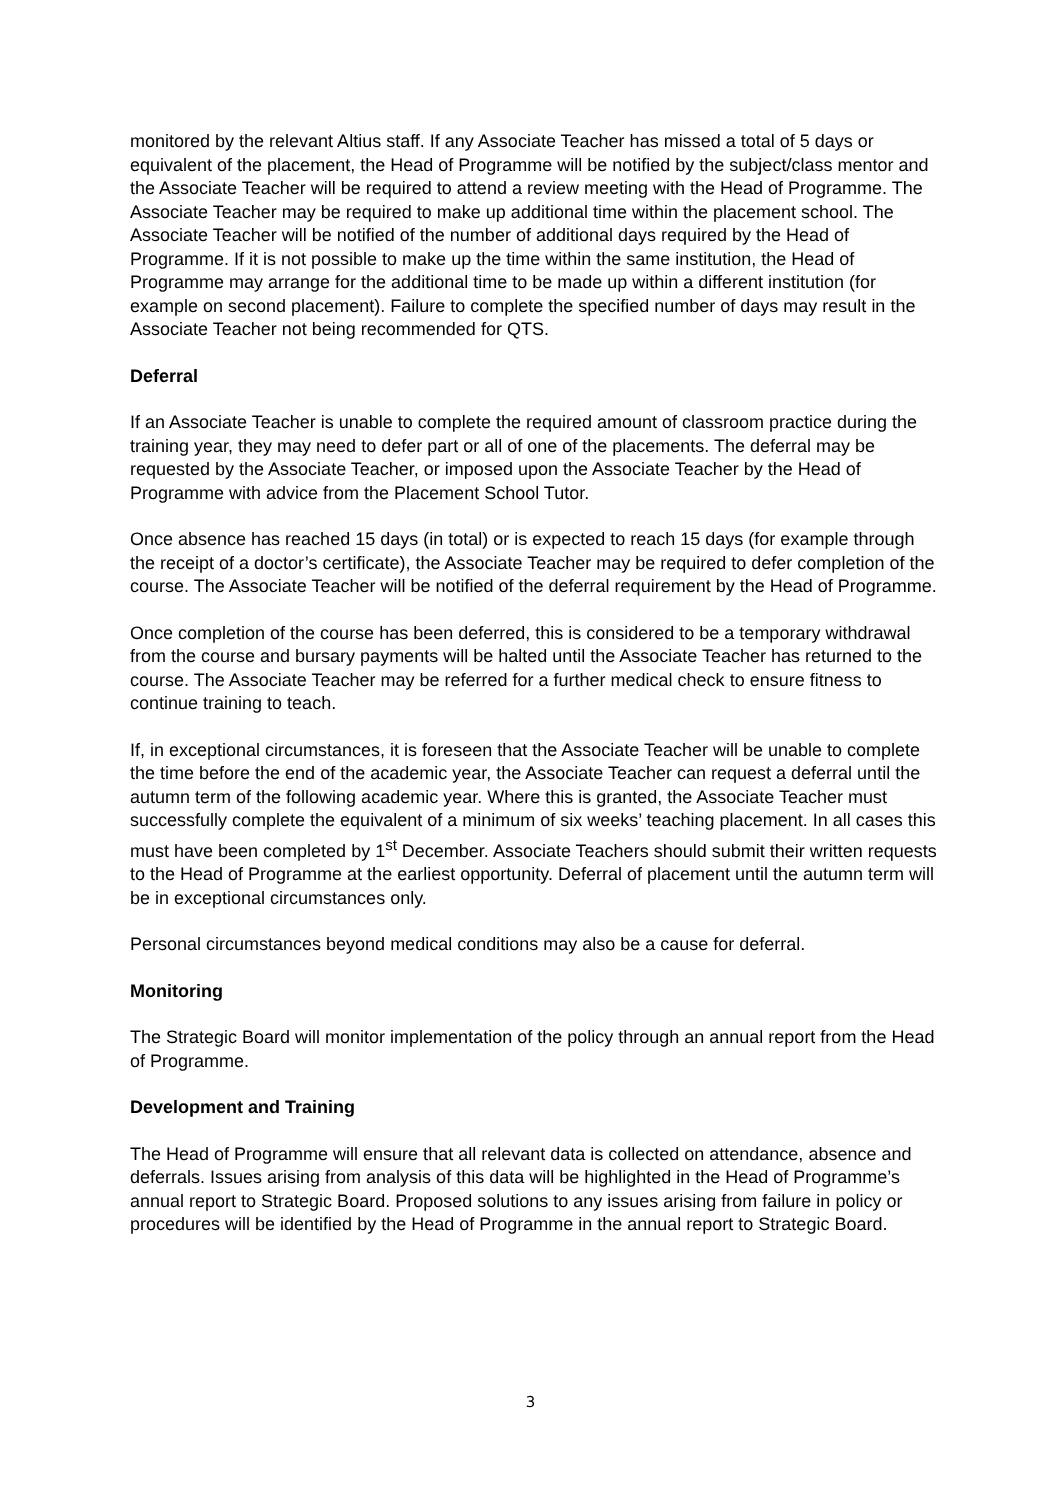monitored by the relevant Altius staff. If any Associate Teacher has missed a total of 5 days or equivalent of the placement, the Head of Programme will be notified by the subject/class mentor and the Associate Teacher will be required to attend a review meeting with the Head of Programme. The Associate Teacher may be required to make up additional time within the placement school. The Associate Teacher will be notified of the number of additional days required by the Head of Programme. If it is not possible to make up the time within the same institution, the Head of Programme may arrange for the additional time to be made up within a different institution (for example on second placement). Failure to complete the specified number of days may result in the Associate Teacher not being recommended for QTS.
Deferral
If an Associate Teacher is unable to complete the required amount of classroom practice during the training year, they may need to defer part or all of one of the placements. The deferral may be requested by the Associate Teacher, or imposed upon the Associate Teacher by the Head of Programme with advice from the Placement School Tutor.
Once absence has reached 15 days (in total) or is expected to reach 15 days (for example through the receipt of a doctor’s certificate), the Associate Teacher may be required to defer completion of the course. The Associate Teacher will be notified of the deferral requirement by the Head of Programme.
Once completion of the course has been deferred, this is considered to be a temporary withdrawal from the course and bursary payments will be halted until the Associate Teacher has returned to the course. The Associate Teacher may be referred for a further medical check to ensure fitness to continue training to teach.
If, in exceptional circumstances, it is foreseen that the Associate Teacher will be unable to complete the time before the end of the academic year, the Associate Teacher can request a deferral until the autumn term of the following academic year. Where this is granted, the Associate Teacher must successfully complete the equivalent of a minimum of six weeks’ teaching placement. In all cases this must have been completed by 1<sup>st</sup> December. Associate Teachers should submit their written requests to the Head of Programme at the earliest opportunity. Deferral of placement until the autumn term will be in exceptional circumstances only.
Personal circumstances beyond medical conditions may also be a cause for deferral.
Monitoring
The Strategic Board will monitor implementation of the policy through an annual report from the Head of Programme.
Development and Training
The Head of Programme will ensure that all relevant data is collected on attendance, absence and deferrals. Issues arising from analysis of this data will be highlighted in the Head of Programme’s annual report to Strategic Board. Proposed solutions to any issues arising from failure in policy or procedures will be identified by the Head of Programme in the annual report to Strategic Board.
3